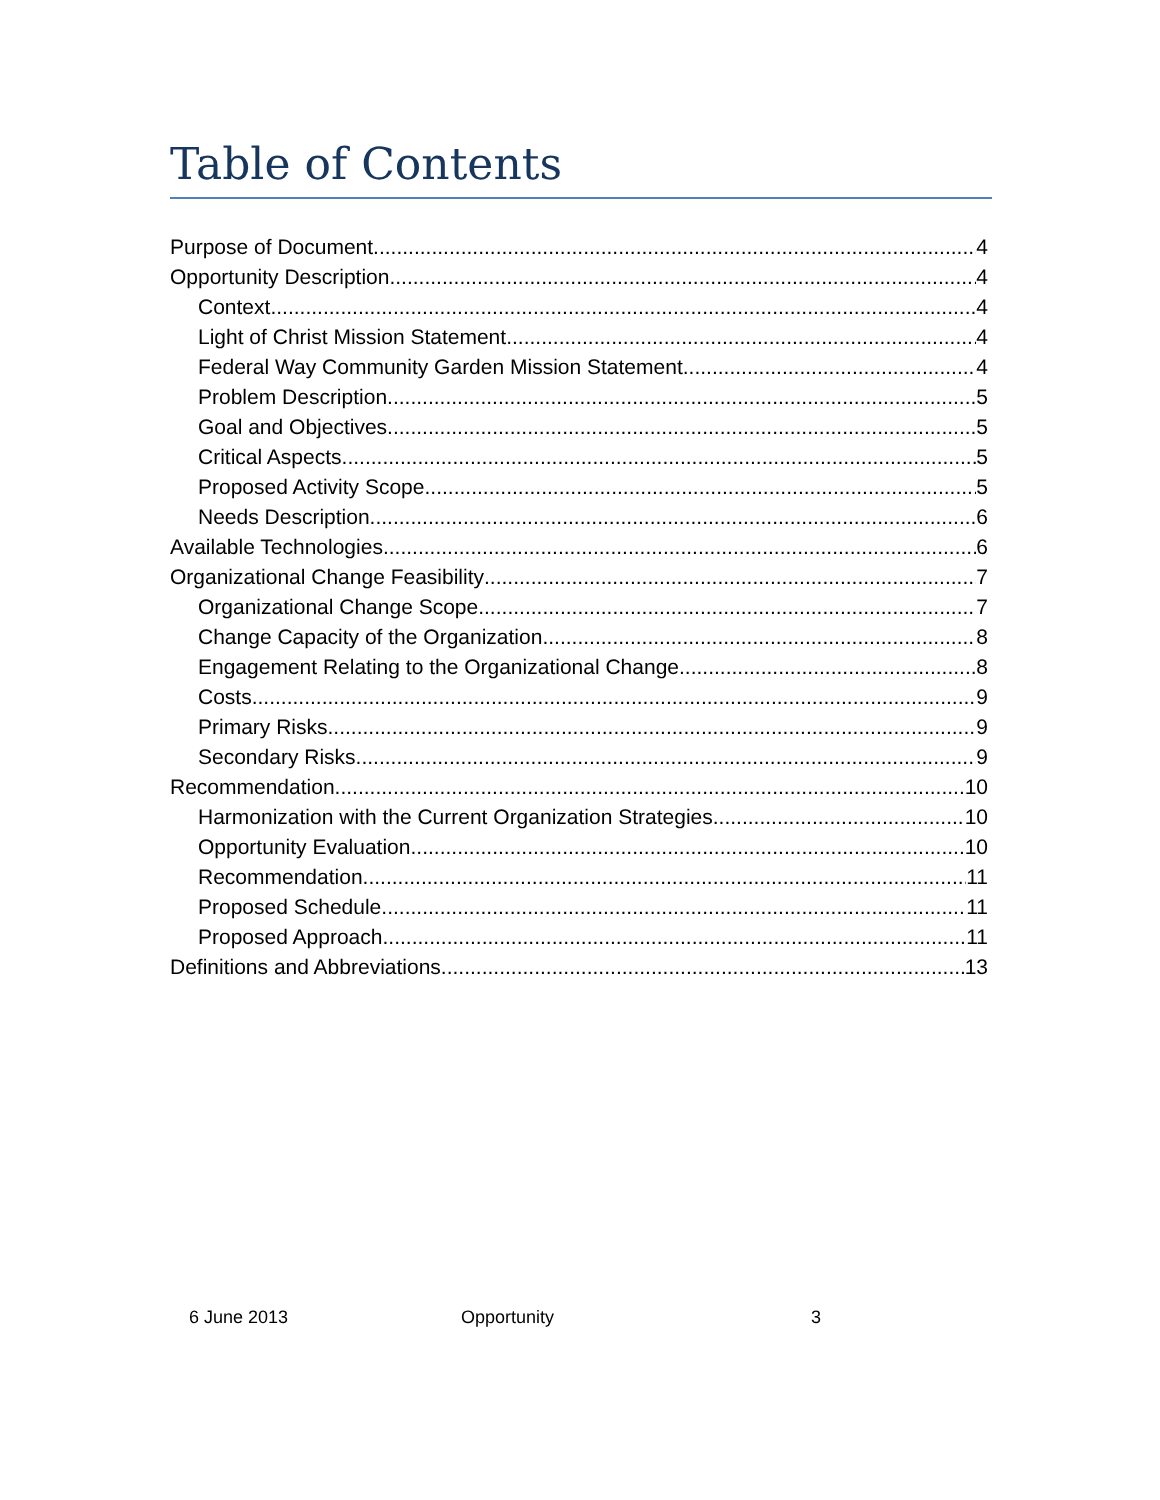Table of Contents
Purpose of Document 4
Opportunity Description 4
Context 4
Light of Christ Mission Statement 4
Federal Way Community Garden Mission Statement 4
Problem Description 5
Goal and Objectives 5
Critical Aspects 5
Proposed Activity Scope 5
Needs Description 6
Available Technologies 6
Organizational Change Feasibility 7
Organizational Change Scope 7
Change Capacity of the Organization 8
Engagement Relating to the Organizational Change 8
Costs 9
Primary Risks 9
Secondary Risks 9
Recommendation 10
Harmonization with the Current Organization Strategies 10
Opportunity Evaluation 10
Recommendation 11
Proposed Schedule 11
Proposed Approach 11
Definitions and Abbreviations 13
6 June 2013 Opportunity 3